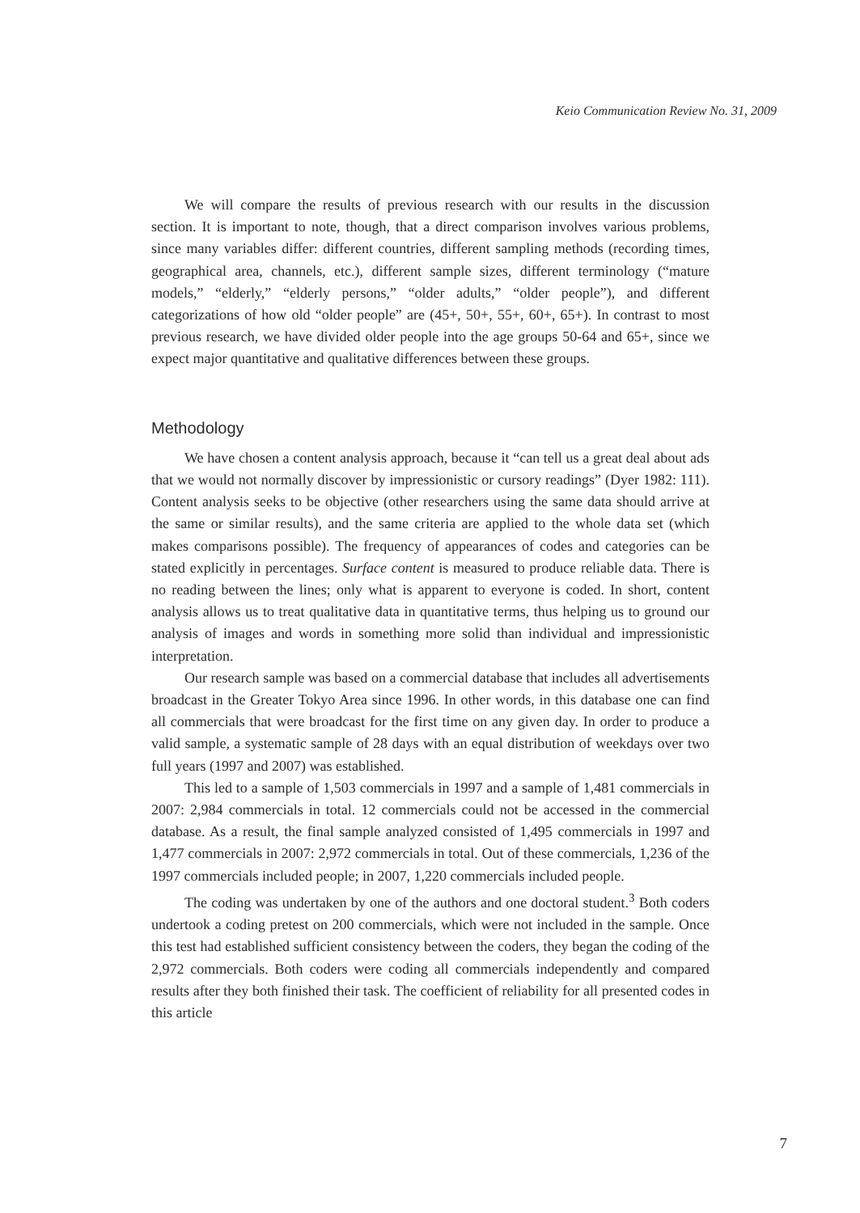Keio Communication Review No. 31, 2009
We will compare the results of previous research with our results in the discussion section. It is important to note, though, that a direct comparison involves various problems, since many variables differ: different countries, different sampling methods (recording times, geographical area, channels, etc.), different sample sizes, different terminology (“mature models,” “elderly,” “elderly persons,” “older adults,” “older people”), and different categorizations of how old “older people” are (45+, 50+, 55+, 60+, 65+). In contrast to most previous research, we have divided older people into the age groups 50-64 and 65+, since we expect major quantitative and qualitative differences between these groups.
Methodology
We have chosen a content analysis approach, because it “can tell us a great deal about ads that we would not normally discover by impressionistic or cursory readings” (Dyer 1982: 111). Content analysis seeks to be objective (other researchers using the same data should arrive at the same or similar results), and the same criteria are applied to the whole data set (which makes comparisons possible). The frequency of appearances of codes and categories can be stated explicitly in percentages. Surface content is measured to produce reliable data. There is no reading between the lines; only what is apparent to everyone is coded. In short, content analysis allows us to treat qualitative data in quantitative terms, thus helping us to ground our analysis of images and words in something more solid than individual and impressionistic interpretation.
Our research sample was based on a commercial database that includes all advertisements broadcast in the Greater Tokyo Area since 1996. In other words, in this database one can find all commercials that were broadcast for the first time on any given day. In order to produce a valid sample, a systematic sample of 28 days with an equal distribution of weekdays over two full years (1997 and 2007) was established.
This led to a sample of 1,503 commercials in 1997 and a sample of 1,481 commercials in 2007: 2,984 commercials in total. 12 commercials could not be accessed in the commercial database. As a result, the final sample analyzed consisted of 1,495 commercials in 1997 and 1,477 commercials in 2007: 2,972 commercials in total. Out of these commercials, 1,236 of the 1997 commercials included people; in 2007, 1,220 commercials included people.
The coding was undertaken by one of the authors and one doctoral student.<sup>3</sup> Both coders undertook a coding pretest on 200 commercials, which were not included in the sample. Once this test had established sufficient consistency between the coders, they began the coding of the 2,972 commercials. Both coders were coding all commercials independently and compared results after they both finished their task. The coefficient of reliability for all presented codes in this article
7